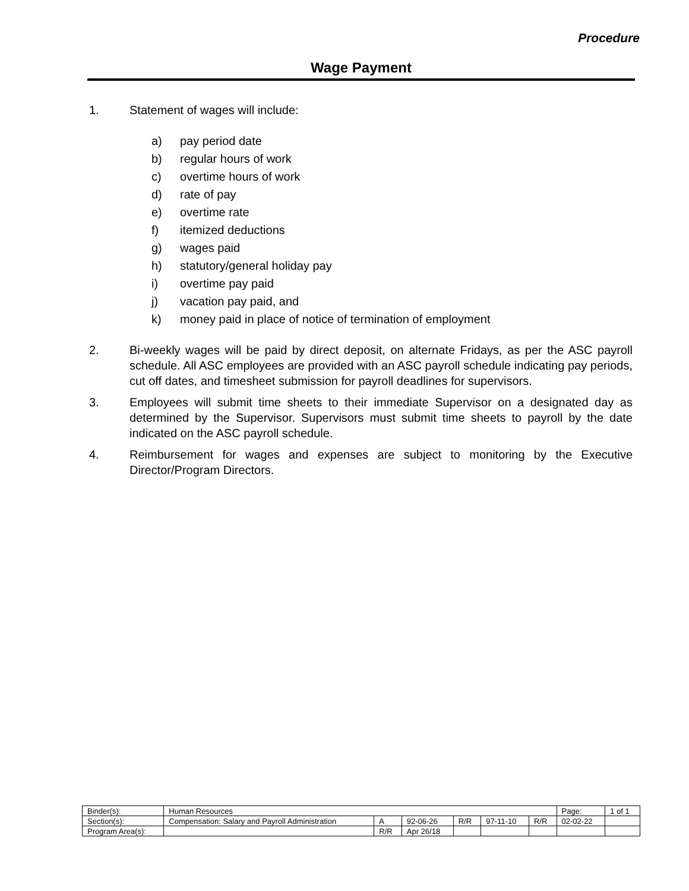Procedure
Wage Payment
1. Statement of wages will include:
a) pay period date
b) regular hours of work
c) overtime hours of work
d) rate of pay
e) overtime rate
f) itemized deductions
g) wages paid
h) statutory/general holiday pay
i) overtime pay paid
j) vacation pay paid, and
k) money paid in place of notice of termination of employment
2. Bi-weekly wages will be paid by direct deposit, on alternate Fridays, as per the ASC payroll schedule. All ASC employees are provided with an ASC payroll schedule indicating pay periods, cut off dates, and timesheet submission for payroll deadlines for supervisors.
3. Employees will submit time sheets to their immediate Supervisor on a designated day as determined by the Supervisor. Supervisors must submit time sheets to payroll by the date indicated on the ASC payroll schedule.
4. Reimbursement for wages and expenses are subject to monitoring by the Executive Director/Program Directors.
| Binder(s): | Human Resources | | | | | | Page: | 1 of 1 |
| Section(s): | Compensation: Salary and Payroll Administration | A | 92-06-26 | R/R | 97-11-10 | R/R | 02-02-22 | |
| Program Area(s): | | R/R | Apr 26/18 | | | | | |